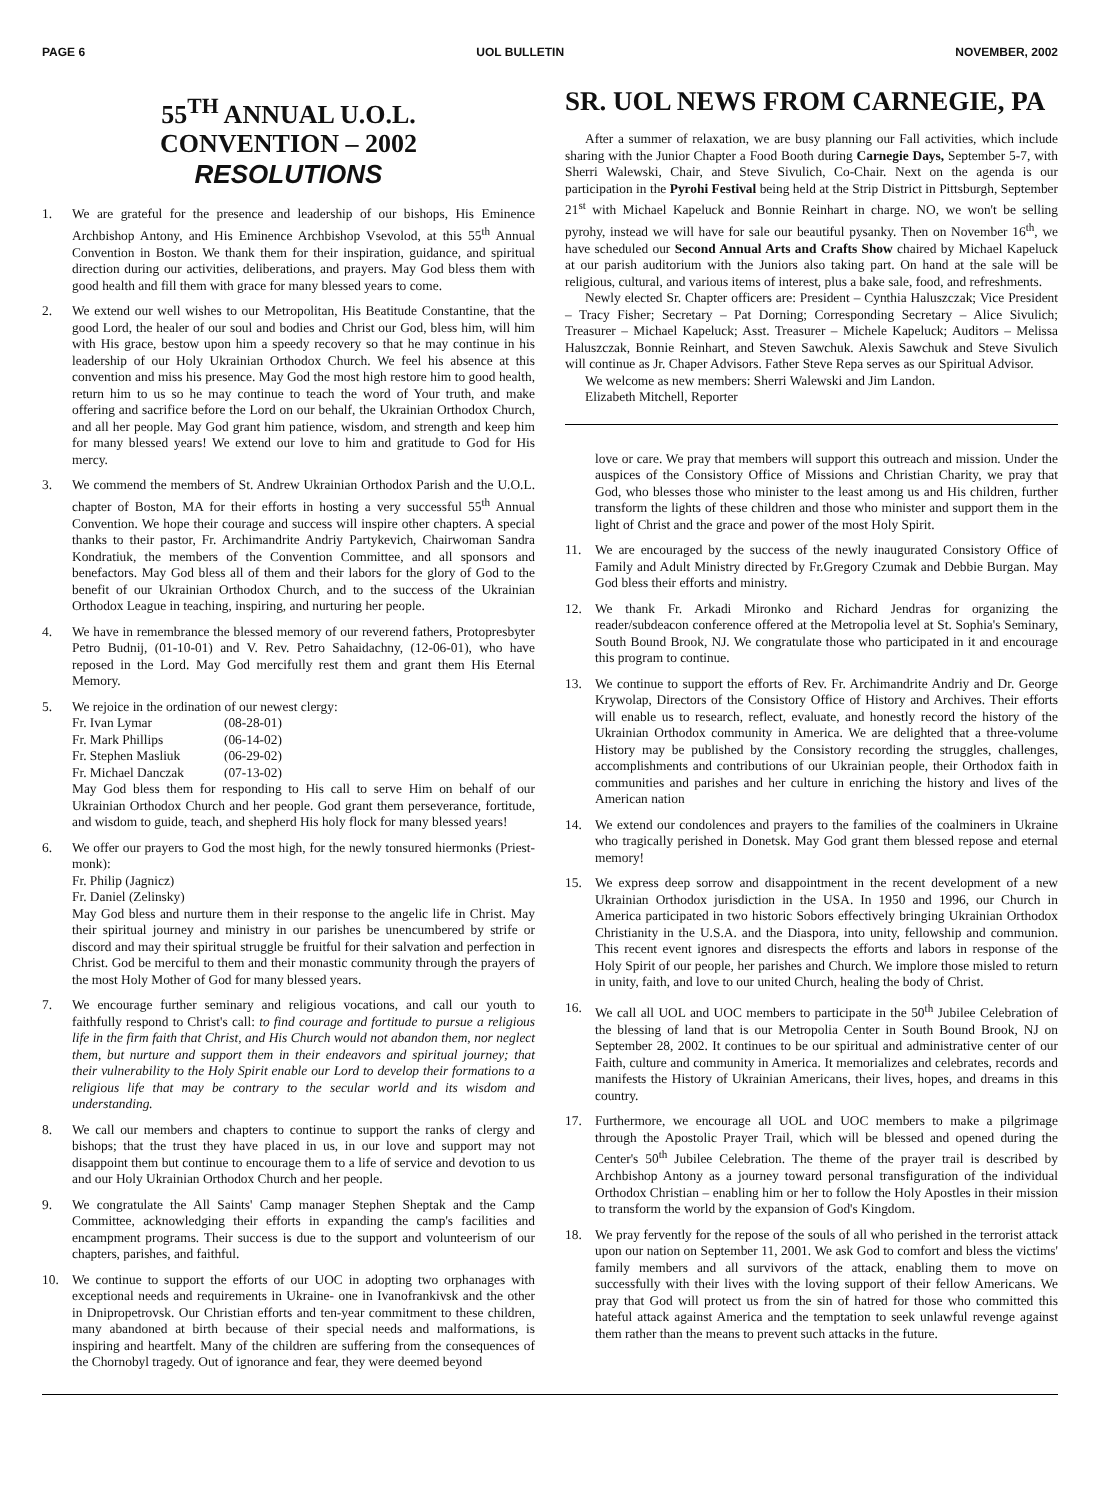PAGE 6 UOL BULLETIN NOVEMBER, 2002
55<sup>TH</sup> ANNUAL U.O.L.
CONVENTION – 2002
RESOLUTIONS
1. We are grateful for the presence and leadership of our bishops, His Eminence Archbishop Antony, and His Eminence Archbishop Vsevolod, at this 55<sup>th</sup> Annual Convention in Boston. We thank them for their inspiration, guidance, and spiritual direction during our activities, deliberations, and prayers. May God bless them with good health and fill them with grace for many blessed years to come.
2. We extend our well wishes to our Metropolitan, His Beatitude Constantine, that the good Lord, the healer of our soul and bodies and Christ our God, bless him, will him with His grace, bestow upon him a speedy recovery so that he may continue in his leadership of our Holy Ukrainian Orthodox Church. We feel his absence at this convention and miss his presence. May God the most high restore him to good health, return him to us so he may continue to teach the word of Your truth, and make offering and sacrifice before the Lord on our behalf, the Ukrainian Orthodox Church, and all her people. May God grant him patience, wisdom, and strength and keep him for many blessed years! We extend our love to him and gratitude to God for His mercy.
3. We commend the members of St. Andrew Ukrainian Orthodox Parish and the U.O.L. chapter of Boston, MA for their efforts in hosting a very successful 55<sup>th</sup> Annual Convention. We hope their courage and success will inspire other chapters. A special thanks to their pastor, Fr. Archimandrite Andriy Partykevich, Chairwoman Sandra Kondratiuk, the members of the Convention Committee, and all sponsors and benefactors. May God bless all of them and their labors for the glory of God to the benefit of our Ukrainian Orthodox Church, and to the success of the Ukrainian Orthodox League in teaching, inspiring, and nurturing her people.
4. We have in remembrance the blessed memory of our reverend fathers, Protopresbyter Petro Budnij, (01-10-01) and V. Rev. Petro Sahaidachny, (12-06-01), who have reposed in the Lord. May God mercifully rest them and grant them His Eternal Memory.
5. We rejoice in the ordination of our newest clergy:
| Fr. Ivan Lymar | (08-28-01) |
| Fr. Mark Phillips | (06-14-02) |
| Fr. Stephen Masliuk | (06-29-02) |
| Fr. Michael Danczak | (07-13-02) |
May God bless them for responding to His call to serve Him on behalf of our Ukrainian Orthodox Church and her people. God grant them perseverance, fortitude, and wisdom to guide, teach, and shepherd His holy flock for many blessed years!
6. We offer our prayers to God the most high, for the newly tonsured hiermonks (Priest-monk):
Fr. Philip (Jagnicz)
Fr. Daniel (Zelinsky)
May God bless and nurture them in their response to the angelic life in Christ. May their spiritual journey and ministry in our parishes be unencumbered by strife or discord and may their spiritual struggle be fruitful for their salvation and perfection in Christ. God be merciful to them and their monastic community through the prayers of the most Holy Mother of God for many blessed years.
7. We encourage further seminary and religious vocations, and call our youth to faithfully respond to Christ's call: to find courage and fortitude to pursue a religious life in the firm faith that Christ, and His Church would not abandon them, nor neglect them, but nurture and support them in their endeavors and spiritual journey; that their vulnerability to the Holy Spirit enable our Lord to develop their formations to a religious life that may be contrary to the secular world and its wisdom and understanding.
8. We call our members and chapters to continue to support the ranks of clergy and bishops; that the trust they have placed in us, in our love and support may not disappoint them but continue to encourage them to a life of service and devotion to us and our Holy Ukrainian Orthodox Church and her people.
9. We congratulate the All Saints' Camp manager Stephen Sheptak and the Camp Committee, acknowledging their efforts in expanding the camp's facilities and encampment programs. Their success is due to the support and volunteerism of our chapters, parishes, and faithful.
10. We continue to support the efforts of our UOC in adopting two orphanages with exceptional needs and requirements in Ukraine- one in Ivanofrankivsk and the other in Dnipropetrovsk. Our Christian efforts and ten-year commitment to these children, many abandoned at birth because of their special needs and malformations, is inspiring and heartfelt. Many of the children are suffering from the consequences of the Chornobyl tragedy. Out of ignorance and fear, they were deemed beyond
SR. UOL NEWS FROM CARNEGIE, PA
After a summer of relaxation, we are busy planning our Fall activities, which include sharing with the Junior Chapter a Food Booth during Carnegie Days, September 5-7, with Sherri Walewski, Chair, and Steve Sivulich, Co-Chair. Next on the agenda is our participation in the Pyrohi Festival being held at the Strip District in Pittsburgh, September 21<sup>st</sup> with Michael Kapeluck and Bonnie Reinhart in charge. NO, we won't be selling pyrohy, instead we will have for sale our beautiful pysanky. Then on November 16<sup>th</sup>, we have scheduled our Second Annual Arts and Crafts Show chaired by Michael Kapeluck at our parish auditorium with the Juniors also taking part. On hand at the sale will be religious, cultural, and various items of interest, plus a bake sale, food, and refreshments.
Newly elected Sr. Chapter officers are: President – Cynthia Haluszczak; Vice President – Tracy Fisher; Secretary – Pat Dorning; Corresponding Secretary – Alice Sivulich; Treasurer – Michael Kapeluck; Asst. Treasurer – Michele Kapeluck; Auditors – Melissa Haluszczak, Bonnie Reinhart, and Steven Sawchuk. Alexis Sawchuk and Steve Sivulich will continue as Jr. Chaper Advisors. Father Steve Repa serves as our Spiritual Advisor.
We welcome as new members: Sherri Walewski and Jim Landon.
Elizabeth Mitchell, Reporter
love or care. We pray that members will support this outreach and mission. Under the auspices of the Consistory Office of Missions and Christian Charity, we pray that God, who blesses those who minister to the least among us and His children, further transform the lights of these children and those who minister and support them in the light of Christ and the grace and power of the most Holy Spirit.
11. We are encouraged by the success of the newly inaugurated Consistory Office of Family and Adult Ministry directed by Fr.Gregory Czumak and Debbie Burgan. May God bless their efforts and ministry.
12. We thank Fr. Arkadi Mironko and Richard Jendras for organizing the reader/subdeacon conference offered at the Metropolia level at St. Sophia's Seminary, South Bound Brook, NJ. We congratulate those who participated in it and encourage this program to continue.
13. We continue to support the efforts of Rev. Fr. Archimandrite Andriy and Dr. George Krywolap, Directors of the Consistory Office of History and Archives. Their efforts will enable us to research, reflect, evaluate, and honestly record the history of the Ukrainian Orthodox community in America. We are delighted that a three-volume History may be published by the Consistory recording the struggles, challenges, accomplishments and contributions of our Ukrainian people, their Orthodox faith in communities and parishes and her culture in enriching the history and lives of the American nation
14. We extend our condolences and prayers to the families of the coalminers in Ukraine who tragically perished in Donetsk. May God grant them blessed repose and eternal memory!
15. We express deep sorrow and disappointment in the recent development of a new Ukrainian Orthodox jurisdiction in the USA. In 1950 and 1996, our Church in America participated in two historic Sobors effectively bringing Ukrainian Orthodox Christianity in the U.S.A. and the Diaspora, into unity, fellowship and communion. This recent event ignores and disrespects the efforts and labors in response of the Holy Spirit of our people, her parishes and Church. We implore those misled to return in unity, faith, and love to our united Church, healing the body of Christ.
16. We call all UOL and UOC members to participate in the 50<sup>th</sup> Jubilee Celebration of the blessing of land that is our Metropolia Center in South Bound Brook, NJ on September 28, 2002. It continues to be our spiritual and administrative center of our Faith, culture and community in America. It memorializes and celebrates, records and manifests the History of Ukrainian Americans, their lives, hopes, and dreams in this country.
17. Furthermore, we encourage all UOL and UOC members to make a pilgrimage through the Apostolic Prayer Trail, which will be blessed and opened during the Center's 50<sup>th</sup> Jubilee Celebration. The theme of the prayer trail is described by Archbishop Antony as a journey toward personal transfiguration of the individual Orthodox Christian – enabling him or her to follow the Holy Apostles in their mission to transform the world by the expansion of God's Kingdom.
18. We pray fervently for the repose of the souls of all who perished in the terrorist attack upon our nation on September 11, 2001. We ask God to comfort and bless the victims' family members and all survivors of the attack, enabling them to move on successfully with their lives with the loving support of their fellow Americans. We pray that God will protect us from the sin of hatred for those who committed this hateful attack against America and the temptation to seek unlawful revenge against them rather than the means to prevent such attacks in the future.